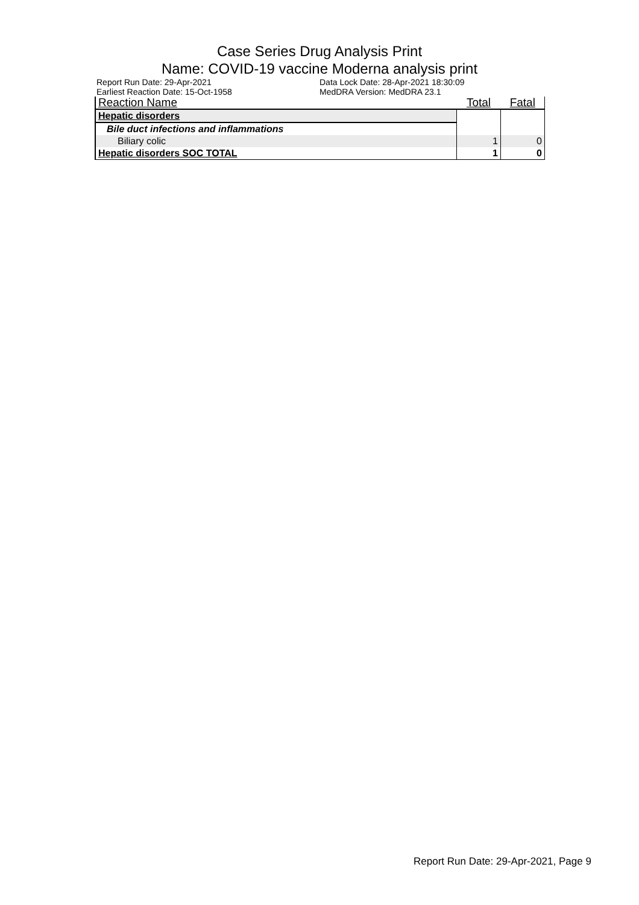Case Series Drug Analysis Print
Name: COVID-19 vaccine Moderna analysis print
Report Run Date: 29-Apr-2021
Earliest Reaction Date: 15-Oct-1958
Data Lock Date: 28-Apr-2021 18:30:09
MedDRA Version: MedDRA 23.1
| Reaction Name | Total | Fatal |
| --- | --- | --- |
| Hepatic disorders | | |
| Bile duct infections and inflammations | | |
| Biliary colic | 1 | 0 |
| Hepatic disorders SOC TOTAL | 1 | 0 |
Report Run Date: 29-Apr-2021, Page 9